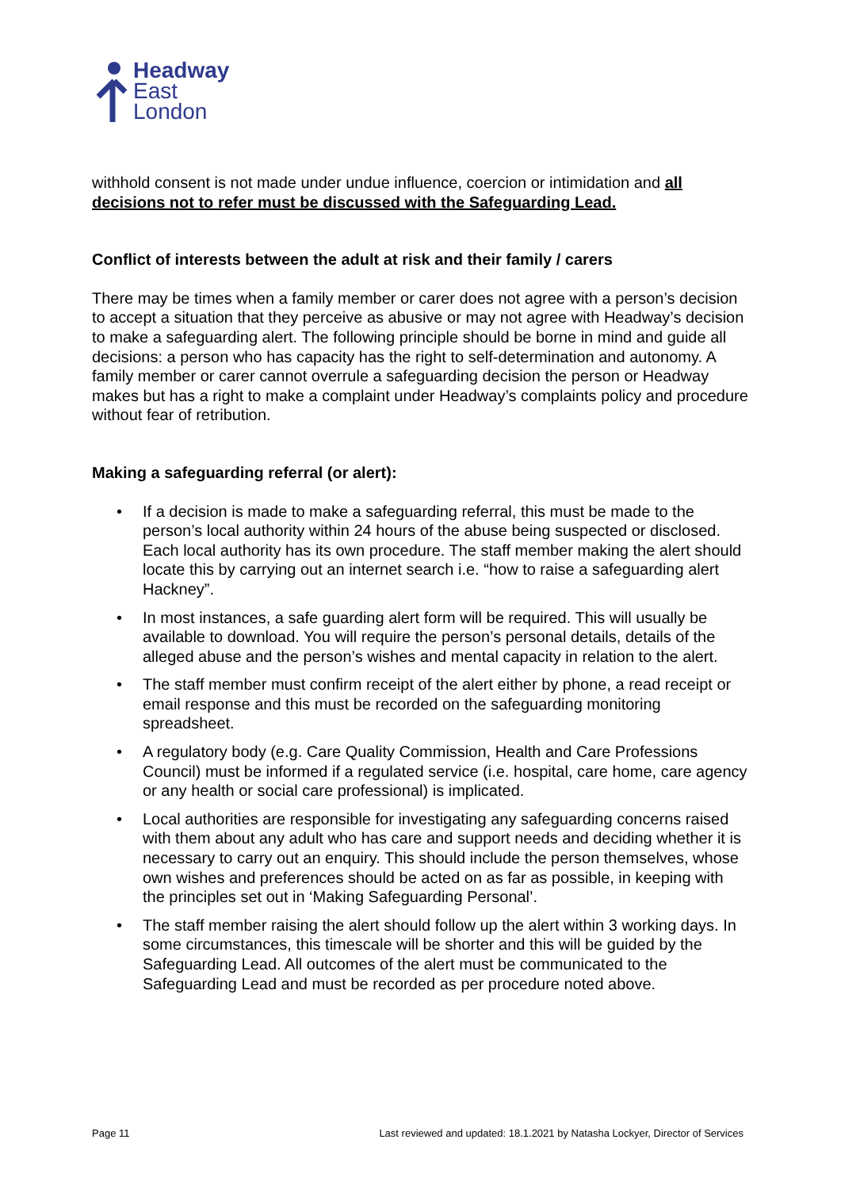Headway
East
London
withhold consent is not made under undue influence, coercion or intimidation and all decisions not to refer must be discussed with the Safeguarding Lead.
Conflict of interests between the adult at risk and their family / carers
There may be times when a family member or carer does not agree with a person’s decision to accept a situation that they perceive as abusive or may not agree with Headway’s decision to make a safeguarding alert. The following principle should be borne in mind and guide all decisions: a person who has capacity has the right to self-determination and autonomy. A family member or carer cannot overrule a safeguarding decision the person or Headway makes but has a right to make a complaint under Headway’s complaints policy and procedure without fear of retribution.
Making a safeguarding referral (or alert):
• If a decision is made to make a safeguarding referral, this must be made to the person’s local authority within 24 hours of the abuse being suspected or disclosed. Each local authority has its own procedure. The staff member making the alert should locate this by carrying out an internet search i.e. “how to raise a safeguarding alert Hackney”.
• In most instances, a safe guarding alert form will be required. This will usually be available to download. You will require the person’s personal details, details of the alleged abuse and the person’s wishes and mental capacity in relation to the alert.
• The staff member must confirm receipt of the alert either by phone, a read receipt or email response and this must be recorded on the safeguarding monitoring spreadsheet.
• A regulatory body (e.g. Care Quality Commission, Health and Care Professions Council) must be informed if a regulated service (i.e. hospital, care home, care agency or any health or social care professional) is implicated.
• Local authorities are responsible for investigating any safeguarding concerns raised with them about any adult who has care and support needs and deciding whether it is necessary to carry out an enquiry. This should include the person themselves, whose own wishes and preferences should be acted on as far as possible, in keeping with the principles set out in ‘Making Safeguarding Personal’.
• The staff member raising the alert should follow up the alert within 3 working days. In some circumstances, this timescale will be shorter and this will be guided by the Safeguarding Lead. All outcomes of the alert must be communicated to the Safeguarding Lead and must be recorded as per procedure noted above.
Page 11 Last reviewed and updated: 18.1.2021 by Natasha Lockyer, Director of Services